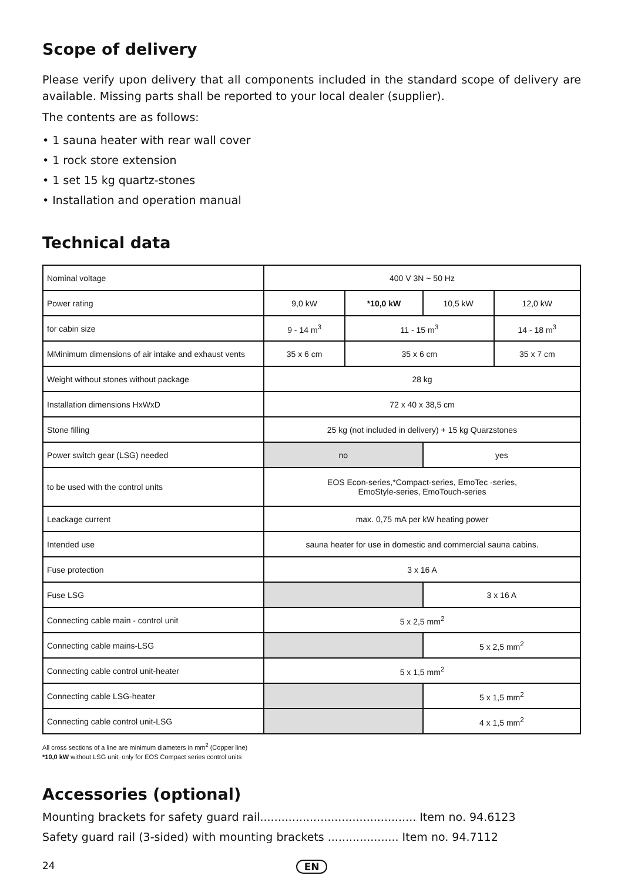Scope of delivery
Please verify upon delivery that all components included in the standard scope of delivery are available. Missing parts shall be reported to your local dealer (supplier).
The contents are as follows:
• 1 sauna heater with rear wall cover
• 1 rock store extension
• 1 set 15 kg quartz-stones
• Installation and operation manual
Technical data
| Nominal voltage | 400 V 3N ~ 50 Hz | | | |
| Power rating | 9,0 kW | *10,0 kW | 10,5 kW | 12,0 kW |
| for cabin size | 9 - 14 m<sup>3</sup> | 11 - 15 m<sup>3</sup> | | 14 - 18 m<sup>3</sup> |
| MMinimum dimensions of air intake and exhaust vents | 35 x 6 cm | 35 x 6 cm | | 35 x 7 cm |
| Weight without stones without package | 28 kg | | | |
| Installation dimensions HxWxD | 72 x 40 x 38,5 cm | | | |
| Stone filling | 25 kg (not included in delivery) + 15 kg Quarzstones | | | |
| Power switch gear (LSG) needed | no | | yes | |
| to be used with the control units | EOS Econ-series,*Compact-series, EmoTec -series, EmoStyle-series, EmoTouch-series | | | |
| Leackage current | max. 0,75 mA per kW heating power | | | |
| Intended use | sauna heater for use in domestic and commercial sauna cabins. | | | |
| Fuse protection | 3 x 16 A | | | |
| Fuse LSG | | | 3 x 16 A | |
| Connecting cable main - control unit | 5 x 2,5 mm<sup>2</sup> | | | |
| Connecting cable mains-LSG | | | 5 x 2,5 mm<sup>2</sup> | |
| Connecting cable control unit-heater | 5 x 1,5 mm<sup>2</sup> | | | |
| Connecting cable LSG-heater | | | 5 x 1,5 mm<sup>2</sup> | |
| Connecting cable control unit-LSG | | | 4 x 1,5 mm<sup>2</sup> | |
All cross sections of a line are minimum diameters in mm<sup>2</sup> (Copper line)
*10,0 kW without LSG unit, only for EOS Compact series control units
Accessories (optional)
Mounting brackets for safety guard rail............................................ Item no. 94.6123
Safety guard rail (3-sided) with mounting brackets .................... Item no. 94.7112
24 EN